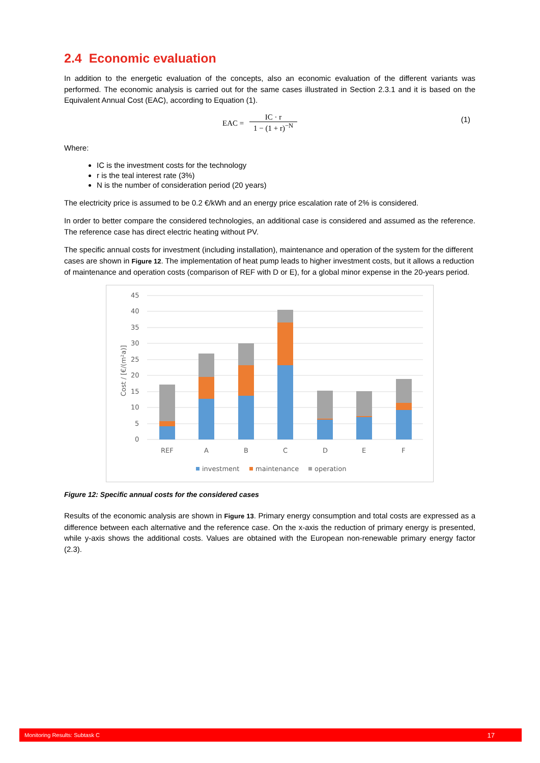2.4 Economic evaluation
In addition to the energetic evaluation of the concepts, also an economic evaluation of the different variants was performed. The economic analysis is carried out for the same cases illustrated in Section 2.3.1 and it is based on the Equivalent Annual Cost (EAC), according to Equation (1).
EAC =
IC · r
1 − (1 + r)<sup>−N</sup>
(1)
Where:
IC is the investment costs for the technology
r is the teal interest rate (3%)
N is the number of consideration period (20 years)
The electricity price is assumed to be 0.2 €/kWh and an energy price escalation rate of 2% is considered.
In order to better compare the considered technologies, an additional case is considered and assumed as the reference. The reference case has direct electric heating without PV.
The specific annual costs for investment (including installation), maintenance and operation of the system for the different cases are shown in Figure 12. The implementation of heat pump leads to higher investment costs, but it allows a reduction of maintenance and operation costs (comparison of REF with D or E), for a global minor expense in the 20-years period.
45
40
35
30
25
20
15
10
5
0
Cost / [€/(m²a)]
REF
A
B
C
D
E
F
investment
maintenance
operation
Figure 12: Specific annual costs for the considered cases
Results of the economic analysis are shown in Figure 13. Primary energy consumption and total costs are expressed as a difference between each alternative and the reference case. On the x-axis the reduction of primary energy is presented, while y-axis shows the additional costs. Values are obtained with the European non-renewable primary energy factor (2.3).
Monitoring Results: Subtask C 17